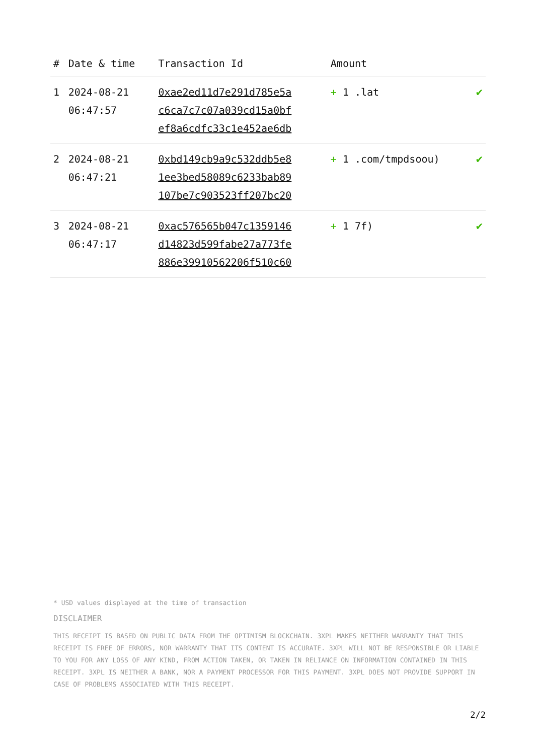| # | Date & time | Transaction Id | Amount | |
| --- | --- | --- | --- | --- |
| 1 | 2024-08-21 06:47:57 | 0xae2ed11d7e291d785e5a c6ca7c7c07a039cd15a0bf ef8a6cdfc33c1e452ae6db | + 1 .lat | ✔ |
| 2 | 2024-08-21 06:47:21 | 0xbd149cb9a9c532ddb5e8 1ee3bed58089c6233bab89 107be7c903523ff207bc20 | + 1 .com/tmpdsoou) | ✔ |
| 3 | 2024-08-21 06:47:17 | 0xac576565b047c1359146 d14823d599fabe27a773fe 886e39910562206f510c60 | + 1 7f) | ✔ |
* USD values displayed at the time of transaction
DISCLAIMER
THIS RECEIPT IS BASED ON PUBLIC DATA FROM THE OPTIMISM BLOCKCHAIN. 3XPL MAKES NEITHER WARRANTY THAT THIS RECEIPT IS FREE OF ERRORS, NOR WARRANTY THAT ITS CONTENT IS ACCURATE. 3XPL WILL NOT BE RESPONSIBLE OR LIABLE TO YOU FOR ANY LOSS OF ANY KIND, FROM ACTION TAKEN, OR TAKEN IN RELIANCE ON INFORMATION CONTAINED IN THIS RECEIPT. 3XPL IS NEITHER A BANK, NOR A PAYMENT PROCESSOR FOR THIS PAYMENT. 3XPL DOES NOT PROVIDE SUPPORT IN CASE OF PROBLEMS ASSOCIATED WITH THIS RECEIPT.
2/2